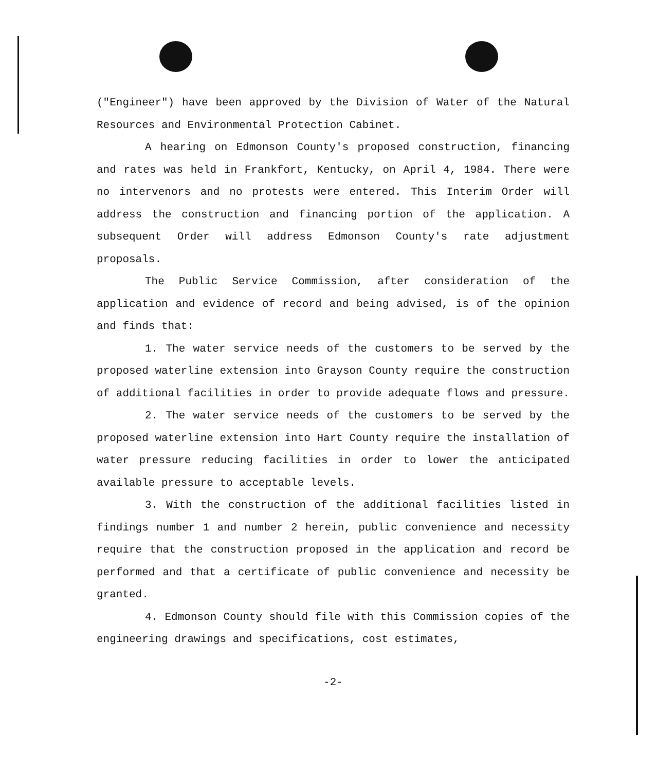("Engineer") have been approved by the Division of Water of the Natural Resources and Environmental Protection Cabinet.
A hearing on Edmonson County's proposed construction, financing and rates was held in Frankfort, Kentucky, on April 4, 1984. There were no intervenors and no protests were entered. This Interim Order will address the construction and financing portion of the application. A subsequent Order will address Edmonson County's rate adjustment proposals.
The Public Service Commission, after consideration of the application and evidence of record and being advised, is of the opinion and finds that:
1. The water service needs of the customers to be served by the proposed waterline extension into Grayson County require the construction of additional facilities in order to provide adequate flows and pressure.
2. The water service needs of the customers to be served by the proposed waterline extension into Hart County require the installation of water pressure reducing facilities in order to lower the anticipated available pressure to acceptable levels.
3. With the construction of the additional facilities listed in findings number 1 and number 2 herein, public convenience and necessity require that the construction proposed in the application and record be performed and that a certificate of public convenience and necessity be granted.
4. Edmonson County should file with this Commission copies of the engineering drawings and specifications, cost estimates,
-2-